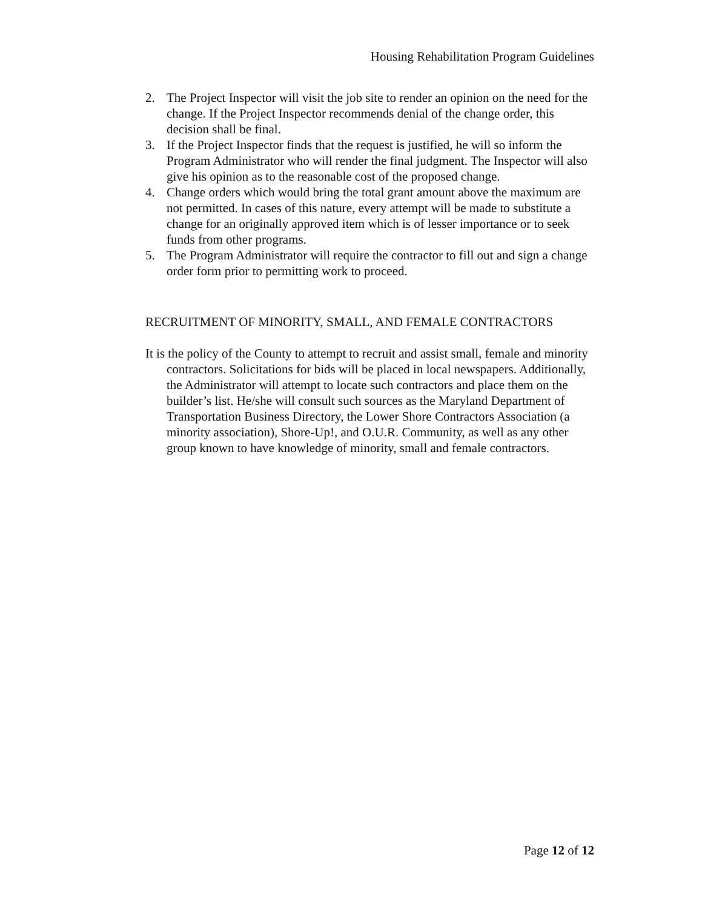Housing Rehabilitation Program Guidelines
2. The Project Inspector will visit the job site to render an opinion on the need for the change. If the Project Inspector recommends denial of the change order, this decision shall be final.
3. If the Project Inspector finds that the request is justified, he will so inform the Program Administrator who will render the final judgment. The Inspector will also give his opinion as to the reasonable cost of the proposed change.
4. Change orders which would bring the total grant amount above the maximum are not permitted. In cases of this nature, every attempt will be made to substitute a change for an originally approved item which is of lesser importance or to seek funds from other programs.
5. The Program Administrator will require the contractor to fill out and sign a change order form prior to permitting work to proceed.
RECRUITMENT OF MINORITY, SMALL, AND FEMALE CONTRACTORS
It is the policy of the County to attempt to recruit and assist small, female and minority contractors. Solicitations for bids will be placed in local newspapers. Additionally, the Administrator will attempt to locate such contractors and place them on the builder’s list. He/she will consult such sources as the Maryland Department of Transportation Business Directory, the Lower Shore Contractors Association (a minority association), Shore-Up!, and O.U.R. Community, as well as any other group known to have knowledge of minority, small and female contractors.
Page 12 of 12